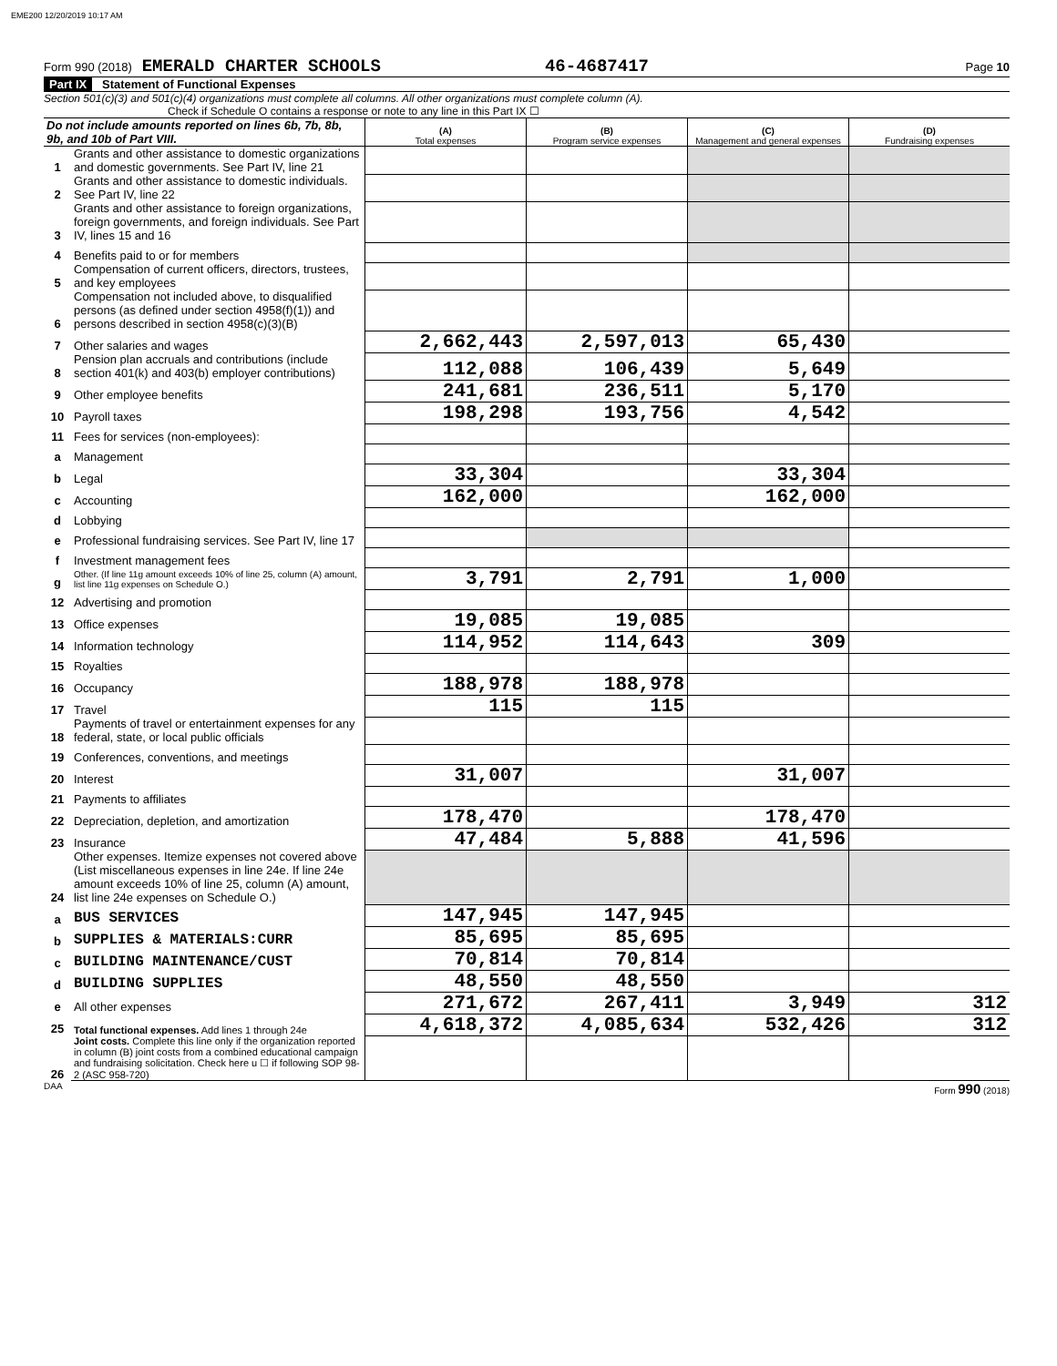EME200 12/20/2019 10:17 AM
Form 990 (2018) EMERALD CHARTER SCHOOLS 46-4687417 Page 10
Part IX Statement of Functional Expenses
Section 501(c)(3) and 501(c)(4) organizations must complete all columns. All other organizations must complete column (A).
Check if Schedule O contains a response or note to any line in this Part IX ☐
| Do not include amounts reported on lines 6b, 7b, 8b, 9b, and 10b of Part VIII. | | (A) Total expenses | (B) Program service expenses | (C) Management and general expenses | (D) Fundraising expenses |
| 1 | Grants and other assistance to domestic organizations and domestic governments. See Part IV, line 21 | | | | |
| 2 | Grants and other assistance to domestic individuals. See Part IV, line 22 | | | | |
| 3 | Grants and other assistance to foreign organizations, foreign governments, and foreign individuals. See Part IV, lines 15 and 16 | | | | |
| 4 | Benefits paid to or for members | | | | |
| 5 | Compensation of current officers, directors, trustees, and key employees | | | | |
| 6 | Compensation not included above, to disqualified persons (as defined under section 4958(f)(1)) and persons described in section 4958(c)(3)(B) | | | | |
| 7 | Other salaries and wages | 2,662,443 | 2,597,013 | 65,430 | |
| 8 | Pension plan accruals and contributions (include section 401(k) and 403(b) employer contributions) | 112,088 | 106,439 | 5,649 | |
| 9 | Other employee benefits | 241,681 | 236,511 | 5,170 | |
| 10 | Payroll taxes | 198,298 | 193,756 | 4,542 | |
| 11 | Fees for services (non-employees): | | | | |
| a | Management | | | | |
| b | Legal | 33,304 | | 33,304 | |
| c | Accounting | 162,000 | | 162,000 | |
| d | Lobbying | | | | |
| e | Professional fundraising services. See Part IV, line 17 | | | | |
| f | Investment management fees | | | | |
| g | Other. (If line 11g amount exceeds 10% of line 25, column (A) amount, list line 11g expenses on Schedule O.) | 3,791 | 2,791 | 1,000 | |
| 12 | Advertising and promotion | | | | |
| 13 | Office expenses | 19,085 | 19,085 | | |
| 14 | Information technology | 114,952 | 114,643 | 309 | |
| 15 | Royalties | | | | |
| 16 | Occupancy | 188,978 | 188,978 | | |
| 17 | Travel | 115 | 115 | | |
| 18 | Payments of travel or entertainment expenses for any federal, state, or local public officials | | | | |
| 19 | Conferences, conventions, and meetings | | | | |
| 20 | Interest | 31,007 | | 31,007 | |
| 21 | Payments to affiliates | | | | |
| 22 | Depreciation, depletion, and amortization | 178,470 | | 178,470 | |
| 23 | Insurance | 47,484 | 5,888 | 41,596 | |
| 24 | Other expenses. Itemize expenses not covered above (List miscellaneous expenses in line 24e. If line 24e amount exceeds 10% of line 25, column (A) amount, list line 24e expenses on Schedule O.) | | | | |
| a | BUS SERVICES | 147,945 | 147,945 | | |
| b | SUPPLIES & MATERIALS:CURR | 85,695 | 85,695 | | |
| c | BUILDING MAINTENANCE/CUST | 70,814 | 70,814 | | |
| d | BUILDING SUPPLIES | 48,550 | 48,550 | | |
| e | All other expenses | 271,672 | 267,411 | 3,949 | 312 |
| 25 | Total functional expenses. Add lines 1 through 24e | 4,618,372 | 4,085,634 | 532,426 | 312 |
| 26 | Joint costs. Complete this line only if the organization reported in column (B) joint costs from a combined educational campaign and fundraising solicitation. Check here u ☐ if following SOP 98-2 (ASC 958-720) | | | | |
DAA Form 990 (2018)